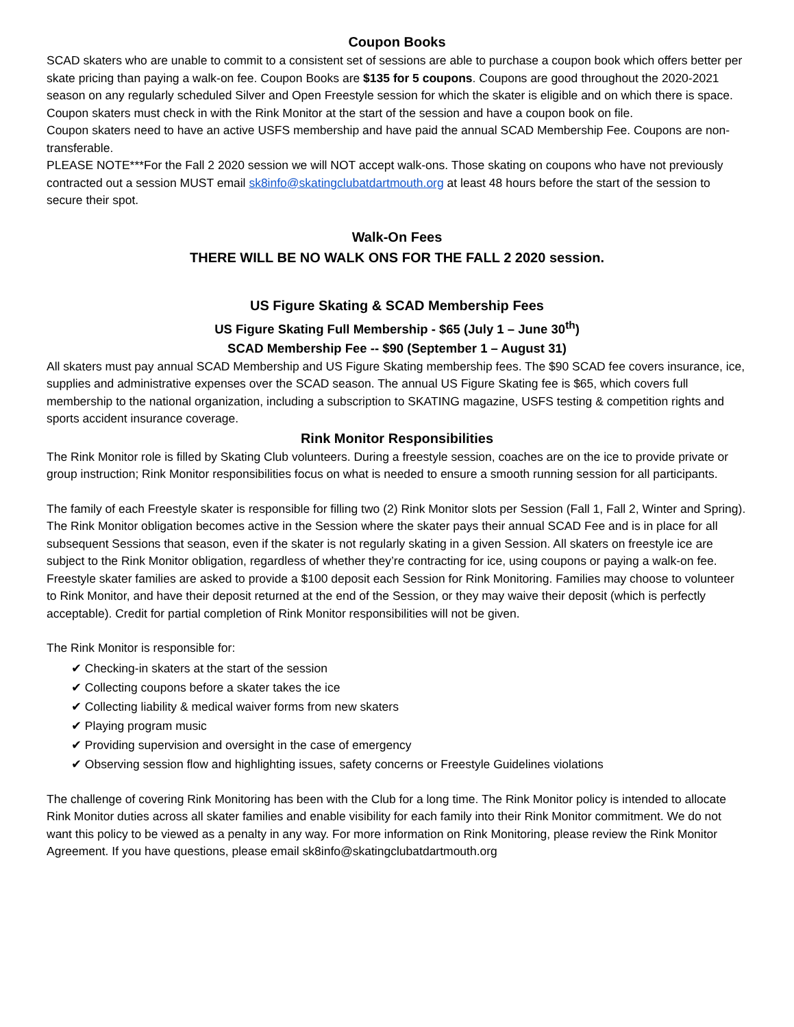Coupon Books
SCAD skaters who are unable to commit to a consistent set of sessions are able to purchase a coupon book which offers better per skate pricing than paying a walk-on fee. Coupon Books are $135 for 5 coupons. Coupons are good throughout the 2020-2021 season on any regularly scheduled Silver and Open Freestyle session for which the skater is eligible and on which there is space. Coupon skaters must check in with the Rink Monitor at the start of the session and have a coupon book on file.
Coupon skaters need to have an active USFS membership and have paid the annual SCAD Membership Fee. Coupons are non-transferable.
PLEASE NOTE***For the Fall 2 2020 session we will NOT accept walk-ons. Those skating on coupons who have not previously contracted out a session MUST email sk8info@skatingclubatdartmouth.org at least 48 hours before the start of the session to secure their spot.
Walk-On Fees
THERE WILL BE NO WALK ONS FOR THE FALL 2 2020 session.
US Figure Skating & SCAD Membership Fees
US Figure Skating Full Membership - $65 (July 1 – June 30<sup>th</sup>)
SCAD Membership Fee -- $90 (September 1 – August 31)
All skaters must pay annual SCAD Membership and US Figure Skating membership fees. The $90 SCAD fee covers insurance, ice, supplies and administrative expenses over the SCAD season. The annual US Figure Skating fee is $65, which covers full membership to the national organization, including a subscription to SKATING magazine, USFS testing & competition rights and sports accident insurance coverage.
Rink Monitor Responsibilities
The Rink Monitor role is filled by Skating Club volunteers. During a freestyle session, coaches are on the ice to provide private or group instruction; Rink Monitor responsibilities focus on what is needed to ensure a smooth running session for all participants.
The family of each Freestyle skater is responsible for filling two (2) Rink Monitor slots per Session (Fall 1, Fall 2, Winter and Spring). The Rink Monitor obligation becomes active in the Session where the skater pays their annual SCAD Fee and is in place for all subsequent Sessions that season, even if the skater is not regularly skating in a given Session. All skaters on freestyle ice are subject to the Rink Monitor obligation, regardless of whether they’re contracting for ice, using coupons or paying a walk-on fee. Freestyle skater families are asked to provide a $100 deposit each Session for Rink Monitoring. Families may choose to volunteer to Rink Monitor, and have their deposit returned at the end of the Session, or they may waive their deposit (which is perfectly acceptable). Credit for partial completion of Rink Monitor responsibilities will not be given.
The Rink Monitor is responsible for:
✔ Checking-in skaters at the start of the session
✔ Collecting coupons before a skater takes the ice
✔ Collecting liability & medical waiver forms from new skaters
✔ Playing program music
✔ Providing supervision and oversight in the case of emergency
✔ Observing session flow and highlighting issues, safety concerns or Freestyle Guidelines violations
The challenge of covering Rink Monitoring has been with the Club for a long time. The Rink Monitor policy is intended to allocate Rink Monitor duties across all skater families and enable visibility for each family into their Rink Monitor commitment. We do not want this policy to be viewed as a penalty in any way. For more information on Rink Monitoring, please review the Rink Monitor Agreement. If you have questions, please email sk8info@skatingclubatdartmouth.org